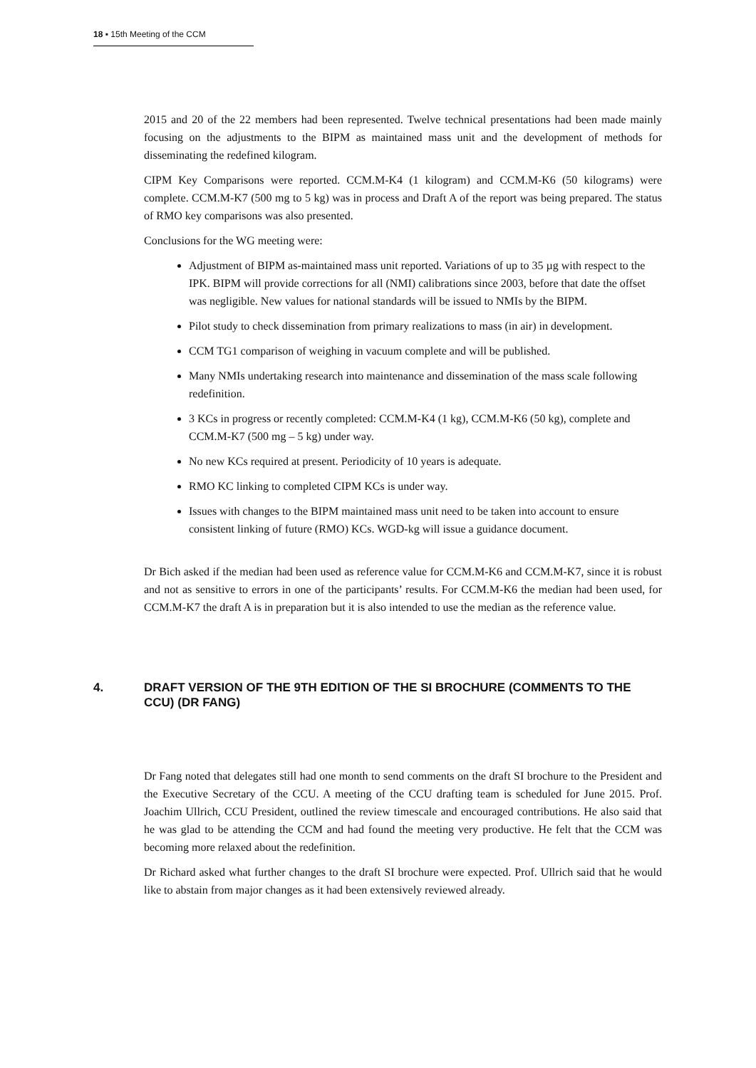18 ▪ 15th Meeting of the CCM
2015 and 20 of the 22 members had been represented. Twelve technical presentations had been made mainly focusing on the adjustments to the BIPM as maintained mass unit and the development of methods for disseminating the redefined kilogram.
CIPM Key Comparisons were reported. CCM.M-K4 (1 kilogram) and CCM.M-K6 (50 kilograms) were complete. CCM.M-K7 (500 mg to 5 kg) was in process and Draft A of the report was being prepared. The status of RMO key comparisons was also presented.
Conclusions for the WG meeting were:
Adjustment of BIPM as-maintained mass unit reported. Variations of up to 35 µg with respect to the IPK. BIPM will provide corrections for all (NMI) calibrations since 2003, before that date the offset was negligible. New values for national standards will be issued to NMIs by the BIPM.
Pilot study to check dissemination from primary realizations to mass (in air) in development.
CCM TG1 comparison of weighing in vacuum complete and will be published.
Many NMIs undertaking research into maintenance and dissemination of the mass scale following redefinition.
3 KCs in progress or recently completed: CCM.M-K4 (1 kg), CCM.M-K6 (50 kg), complete and CCM.M-K7 (500 mg – 5 kg) under way.
No new KCs required at present. Periodicity of 10 years is adequate.
RMO KC linking to completed CIPM KCs is under way.
Issues with changes to the BIPM maintained mass unit need to be taken into account to ensure consistent linking of future (RMO) KCs. WGD-kg will issue a guidance document.
Dr Bich asked if the median had been used as reference value for CCM.M-K6 and CCM.M-K7, since it is robust and not as sensitive to errors in one of the participants’ results. For CCM.M-K6 the median had been used, for CCM.M-K7 the draft A is in preparation but it is also intended to use the median as the reference value.
4. DRAFT VERSION OF THE 9TH EDITION OF THE SI BROCHURE (COMMENTS TO THE CCU) (DR FANG)
Dr Fang noted that delegates still had one month to send comments on the draft SI brochure to the President and the Executive Secretary of the CCU. A meeting of the CCU drafting team is scheduled for June 2015. Prof. Joachim Ullrich, CCU President, outlined the review timescale and encouraged contributions. He also said that he was glad to be attending the CCM and had found the meeting very productive. He felt that the CCM was becoming more relaxed about the redefinition.
Dr Richard asked what further changes to the draft SI brochure were expected. Prof. Ullrich said that he would like to abstain from major changes as it had been extensively reviewed already.